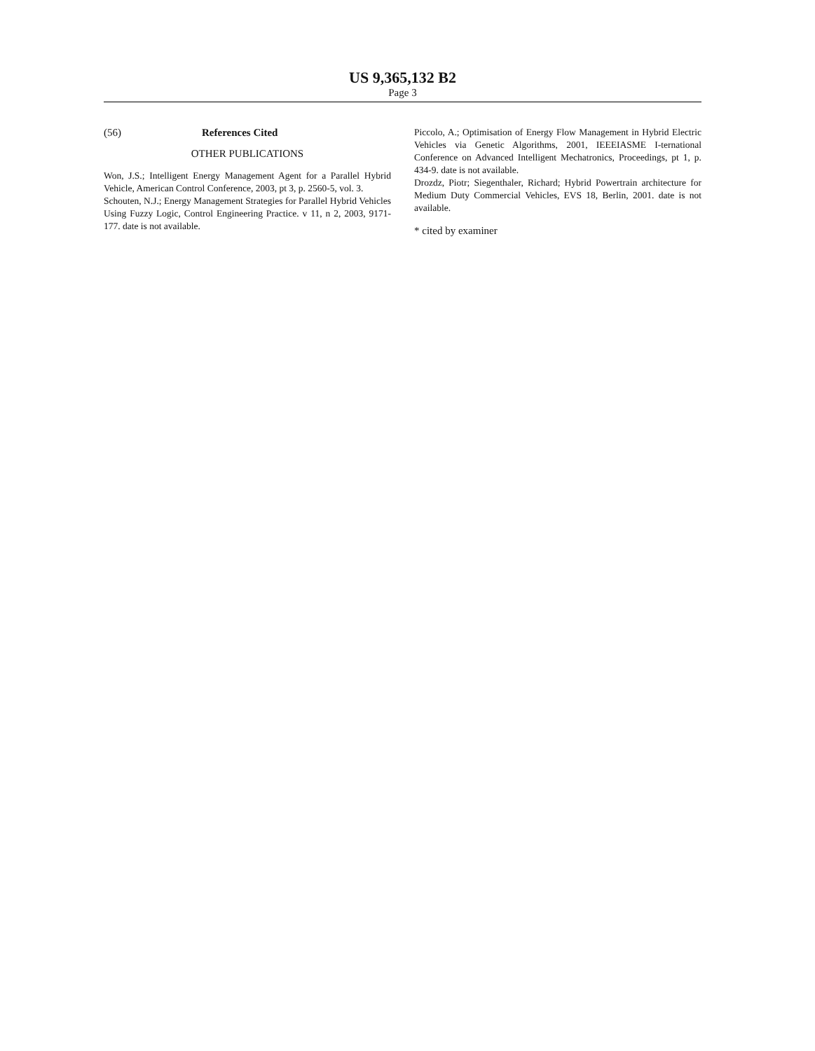US 9,365,132 B2
Page 3
(56) References Cited
OTHER PUBLICATIONS
Won, J.S.; Intelligent Energy Management Agent for a Parallel Hybrid Vehicle, American Control Conference, 2003, pt 3, p. 2560-5, vol. 3.
Schouten, N.J.; Energy Management Strategies for Parallel Hybrid Vehicles Using Fuzzy Logic, Control Engineering Practice. v 11, n 2, 2003, 9171-177. date is not available.
Piccolo, A.; Optimisation of Energy Flow Management in Hybrid Electric Vehicles via Genetic Algorithms, 2001, IEEEIASME I-ternational Conference on Advanced Intelligent Mechatronics, Proceedings, pt 1, p. 434-9. date is not available.
Drozdz, Piotr; Siegenthaler, Richard; Hybrid Powertrain architecture for Medium Duty Commercial Vehicles, EVS 18, Berlin, 2001. date is not available.
* cited by examiner